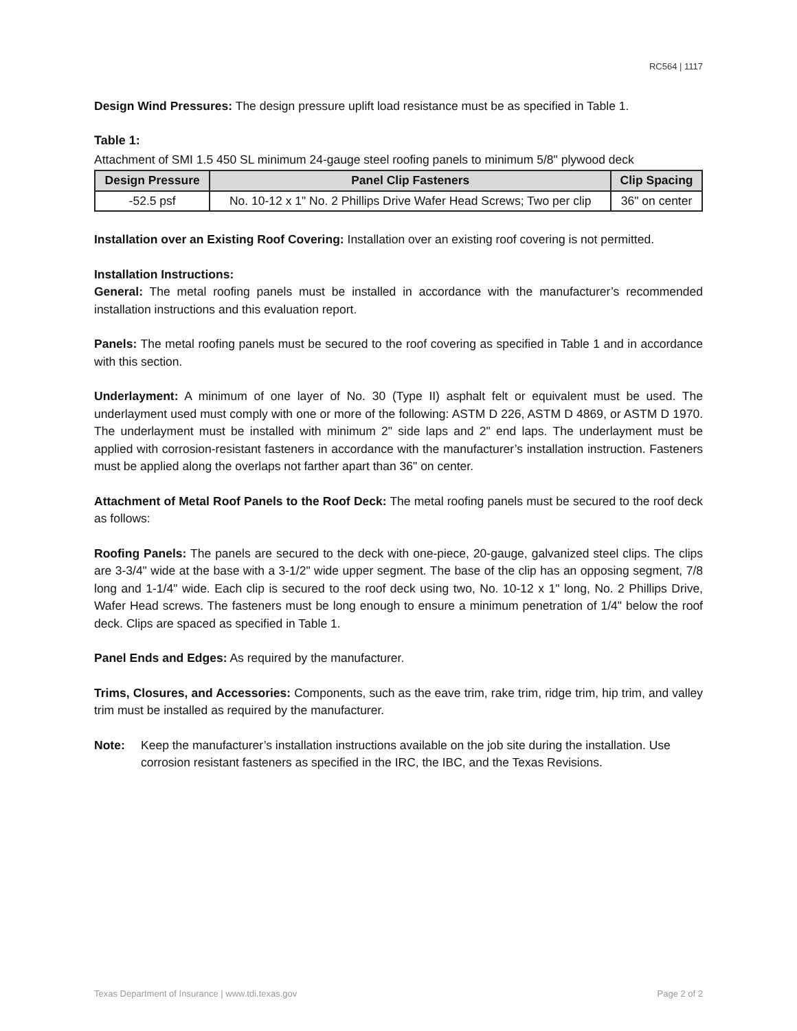RC564 | 1117
Design Wind Pressures: The design pressure uplift load resistance must be as specified in Table 1.
Table 1:
Attachment of SMI 1.5 450 SL minimum 24-gauge steel roofing panels to minimum 5/8" plywood deck
| Design Pressure | Panel Clip Fasteners | Clip Spacing |
| --- | --- | --- |
| -52.5 psf | No. 10-12 x 1" No. 2 Phillips Drive Wafer Head Screws; Two per clip | 36" on center |
Installation over an Existing Roof Covering: Installation over an existing roof covering is not permitted.
Installation Instructions:
General: The metal roofing panels must be installed in accordance with the manufacturer’s recommended installation instructions and this evaluation report.
Panels: The metal roofing panels must be secured to the roof covering as specified in Table 1 and in accordance with this section.
Underlayment: A minimum of one layer of No. 30 (Type II) asphalt felt or equivalent must be used. The underlayment used must comply with one or more of the following: ASTM D 226, ASTM D 4869, or ASTM D 1970. The underlayment must be installed with minimum 2" side laps and 2" end laps. The underlayment must be applied with corrosion-resistant fasteners in accordance with the manufacturer’s installation instruction. Fasteners must be applied along the overlaps not farther apart than 36" on center.
Attachment of Metal Roof Panels to the Roof Deck: The metal roofing panels must be secured to the roof deck as follows:
Roofing Panels: The panels are secured to the deck with one-piece, 20-gauge, galvanized steel clips. The clips are 3-3/4" wide at the base with a 3-1/2" wide upper segment. The base of the clip has an opposing segment, 7/8 long and 1-1/4" wide. Each clip is secured to the roof deck using two, No. 10-12 x 1" long, No. 2 Phillips Drive, Wafer Head screws. The fasteners must be long enough to ensure a minimum penetration of 1/4" below the roof deck. Clips are spaced as specified in Table 1.
Panel Ends and Edges: As required by the manufacturer.
Trims, Closures, and Accessories: Components, such as the eave trim, rake trim, ridge trim, hip trim, and valley trim must be installed as required by the manufacturer.
Note: Keep the manufacturer’s installation instructions available on the job site during the installation. Use corrosion resistant fasteners as specified in the IRC, the IBC, and the Texas Revisions.
Texas Department of Insurance | www.tdi.texas.gov Page 2 of 2